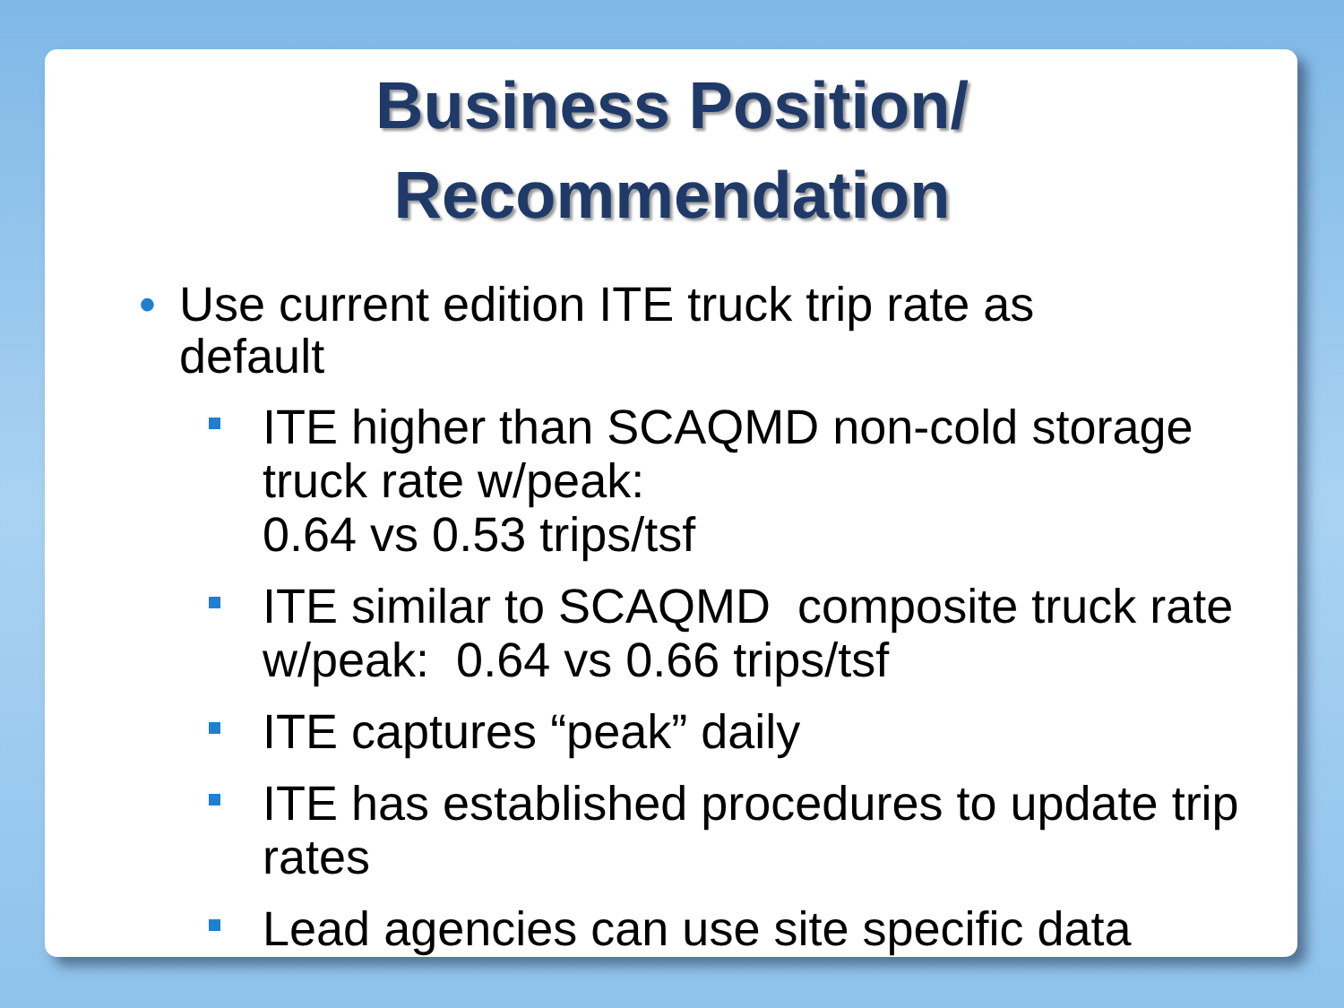Business Position/
Recommendation
• Use current edition ITE truck trip rate as default
ITE higher than SCAQMD non-cold storage truck rate w/peak:
0.64 vs 0.53 trips/tsf
ITE similar to SCAQMD composite truck rate w/peak: 0.64 vs 0.66 trips/tsf
ITE captures “peak” daily
ITE has established procedures to update trip rates
Lead agencies can use site specific data